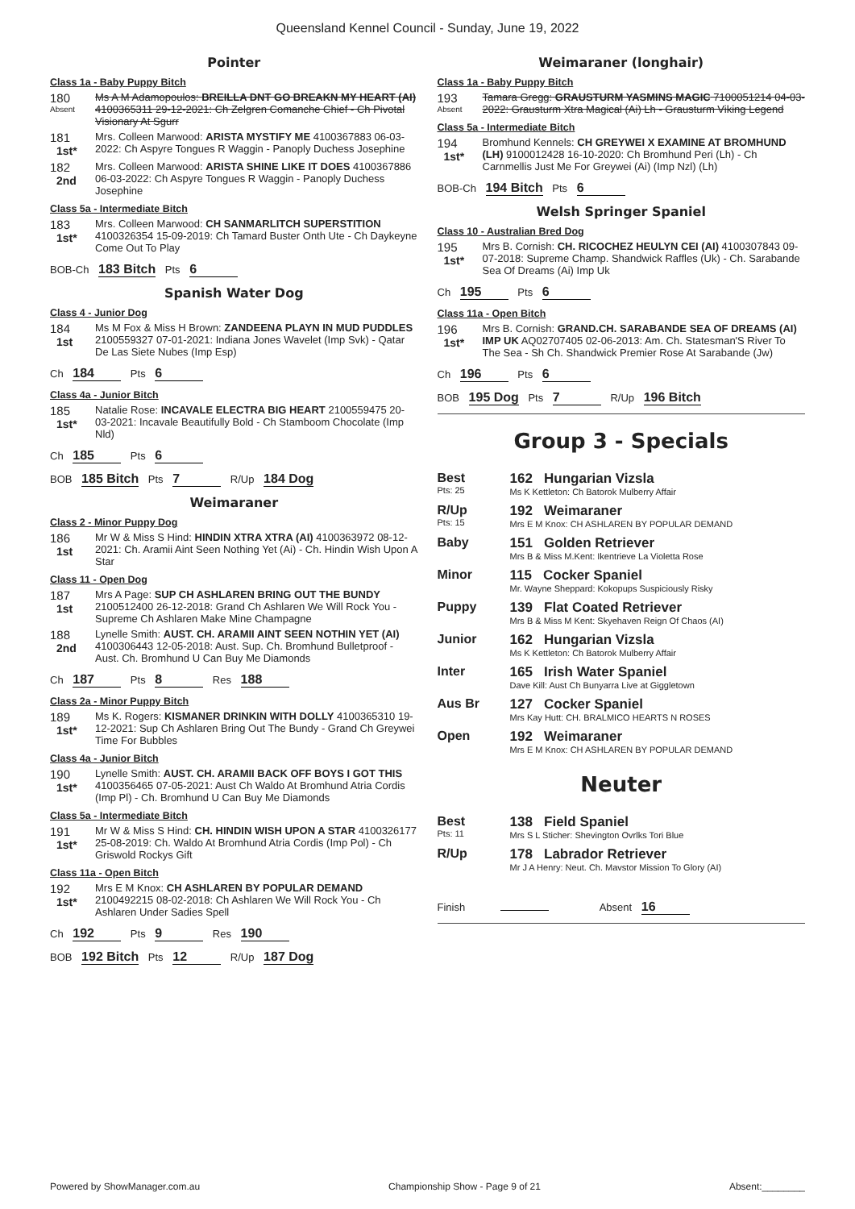Queensland Kennel Council - Sunday, June 19, 2022
Pointer
Class 1a - Baby Puppy Bitch
180
Absent
Ms A M Adamopoulos: BREILLA DNT GO BREAKN MY HEART (AI) 4100365311 29-12-2021: Ch Zelgren Comanche Chief - Ch Pivotal Visionary At Sgurr
181
1st*
Mrs. Colleen Marwood: ARISTA MYSTIFY ME 4100367883 06-03-2022: Ch Aspyre Tongues R Waggin - Panoply Duchess Josephine
182
2nd
Mrs. Colleen Marwood: ARISTA SHINE LIKE IT DOES 4100367886 06-03-2022: Ch Aspyre Tongues R Waggin - Panoply Duchess Josephine
Class 5a - Intermediate Bitch
183
1st*
Mrs. Colleen Marwood: CH SANMARLITCH SUPERSTITION 4100326354 15-09-2019: Ch Tamard Buster Onth Ute - Ch Daykeyne Come Out To Play
BOB-Ch 183 Bitch Pts 6
Spanish Water Dog
Class 4 - Junior Dog
184
1st
Ms M Fox & Miss H Brown: ZANDEENA PLAYN IN MUD PUDDLES 2100559327 07-01-2021: Indiana Jones Wavelet (Imp Svk) - Qatar De Las Siete Nubes (Imp Esp)
Ch 184 Pts 6
Class 4a - Junior Bitch
185
1st*
Natalie Rose: INCAVALE ELECTRA BIG HEART 2100559475 20-03-2021: Incavale Beautifully Bold - Ch Stamboom Chocolate (Imp Nld)
Ch 185 Pts 6
BOB 185 Bitch Pts 7 R/Up 184 Dog
Weimaraner
Class 2 - Minor Puppy Dog
186
1st
Mr W & Miss S Hind: HINDIN XTRA XTRA (AI) 4100363972 08-12-2021: Ch. Aramii Aint Seen Nothing Yet (Ai) - Ch. Hindin Wish Upon A Star
Class 11 - Open Dog
187
1st
Mrs A Page: SUP CH ASHLAREN BRING OUT THE BUNDY 2100512400 26-12-2018: Grand Ch Ashlaren We Will Rock You - Supreme Ch Ashlaren Make Mine Champagne
188
2nd
Lynelle Smith: AUST. CH. ARAMII AINT SEEN NOTHIN YET (AI) 4100306443 12-05-2018: Aust. Sup. Ch. Bromhund Bulletproof - Aust. Ch. Bromhund U Can Buy Me Diamonds
Ch 187 Pts 8 Res 188
Class 2a - Minor Puppy Bitch
189
1st*
Ms K. Rogers: KISMANER DRINKIN WITH DOLLY 4100365310 19-12-2021: Sup Ch Ashlaren Bring Out The Bundy - Grand Ch Greywei Time For Bubbles
Class 4a - Junior Bitch
190
1st*
Lynelle Smith: AUST. CH. ARAMII BACK OFF BOYS I GOT THIS 4100356465 07-05-2021: Aust Ch Waldo At Bromhund Atria Cordis (Imp Pl) - Ch. Bromhund U Can Buy Me Diamonds
Class 5a - Intermediate Bitch
191
1st*
Mr W & Miss S Hind: CH. HINDIN WISH UPON A STAR 4100326177 25-08-2019: Ch. Waldo At Bromhund Atria Cordis (Imp Pol) - Ch Griswold Rockys Gift
Class 11a - Open Bitch
192
1st*
Mrs E M Knox: CH ASHLAREN BY POPULAR DEMAND 2100492215 08-02-2018: Ch Ashlaren We Will Rock You - Ch Ashlaren Under Sadies Spell
Ch 192 Pts 9 Res 190
BOB 192 Bitch Pts 12 R/Up 187 Dog
Weimaraner (longhair)
Class 1a - Baby Puppy Bitch
193
Absent
Tamara Gregg: GRAUSTURM YASMINS MAGIC 7100051214 04-03-2022: Grausturm Xtra Magical (Ai) Lh - Grausturm Viking Legend
Class 5a - Intermediate Bitch
194
1st*
Bromhund Kennels: CH GREYWEI X EXAMINE AT BROMHUND (LH) 9100012428 16-10-2020: Ch Bromhund Peri (Lh) - Ch Carnmellis Just Me For Greywei (Ai) (Imp Nzl) (Lh)
BOB-Ch 194 Bitch Pts 6
Welsh Springer Spaniel
Class 10 - Australian Bred Dog
195
1st*
Mrs B. Cornish: CH. RICOCHEZ HEULYN CEI (AI) 4100307843 09-07-2018: Supreme Champ. Shandwick Raffles (Uk) - Ch. Sarabande Sea Of Dreams (Ai) Imp Uk
Ch 195 Pts 6
Class 11a - Open Bitch
196
1st*
Mrs B. Cornish: GRAND.CH. SARABANDE SEA OF DREAMS (AI) IMP UK AQ02707405 02-06-2013: Am. Ch. Statesman'S River To The Sea - Sh Ch. Shandwick Premier Rose At Sarabande (Jw)
Ch 196 Pts 6
BOB 195 Dog Pts 7 R/Up 196 Bitch
Group 3 - Specials
| Best Pts: 25 | 162 Hungarian Vizsla Ms K Kettleton: Ch Batorok Mulberry Affair |
| R/Up Pts: 15 | 192 Weimaraner Mrs E M Knox: CH ASHLAREN BY POPULAR DEMAND |
| Baby | 151 Golden Retriever Mrs B & Miss M.Kent: Ikentrieve La Violetta Rose |
| Minor | 115 Cocker Spaniel Mr. Wayne Sheppard: Kokopups Suspiciously Risky |
| Puppy | 139 Flat Coated Retriever Mrs B & Miss M Kent: Skyehaven Reign Of Chaos (AI) |
| Junior | 162 Hungarian Vizsla Ms K Kettleton: Ch Batorok Mulberry Affair |
| Inter | 165 Irish Water Spaniel Dave Kill: Aust Ch Bunyarra Live at Giggletown |
| Aus Br | 127 Cocker Spaniel Mrs Kay Hutt: CH. BRALMICO HEARTS N ROSES |
| Open | 192 Weimaraner Mrs E M Knox: CH ASHLAREN BY POPULAR DEMAND |
Neuter
| Best Pts: 11 | 138 Field Spaniel Mrs S L Sticher: Shevington Ovrlks Tori Blue |
| R/Up | 178 Labrador Retriever Mr J A Henry: Neut. Ch. Mavstor Mission To Glory (AI) |
Finish Absent 16
Powered by ShowManager.com.au Championship Show - Page 9 of 21 Absent:________